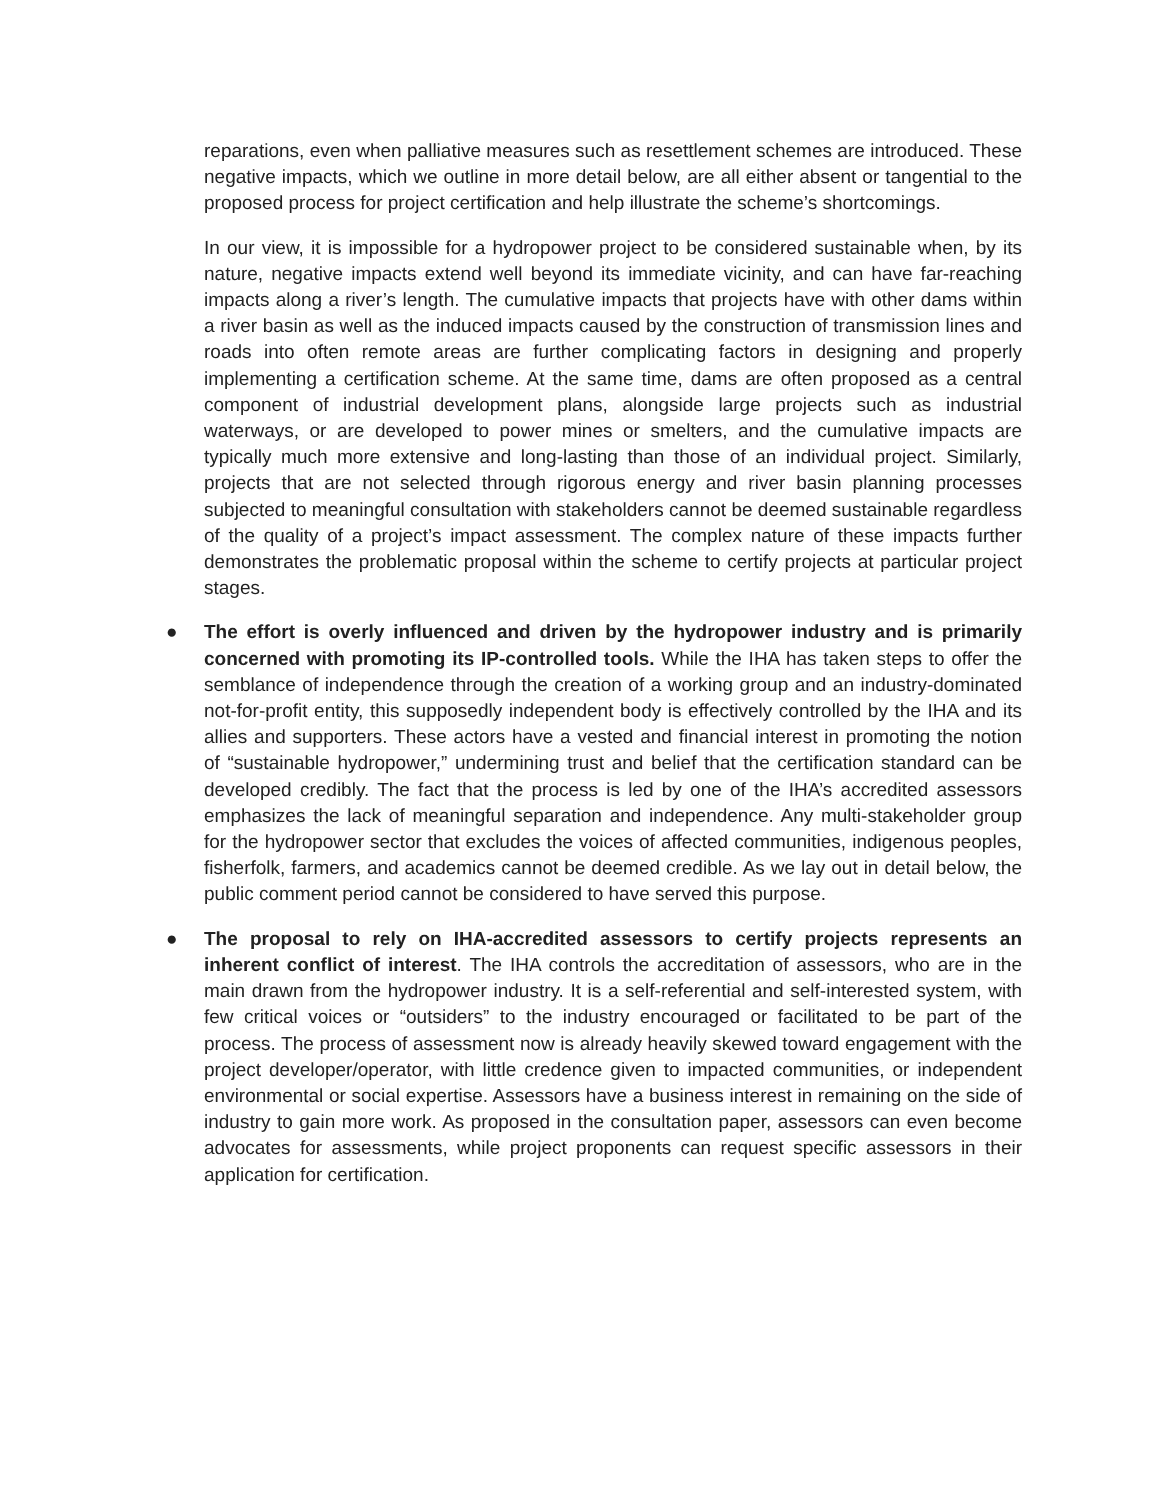reparations, even when palliative measures such as resettlement schemes are introduced. These negative impacts, which we outline in more detail below, are all either absent or tangential to the proposed process for project certification and help illustrate the scheme’s shortcomings.
In our view, it is impossible for a hydropower project to be considered sustainable when, by its nature, negative impacts extend well beyond its immediate vicinity, and can have far-reaching impacts along a river’s length. The cumulative impacts that projects have with other dams within a river basin as well as the induced impacts caused by the construction of transmission lines and roads into often remote areas are further complicating factors in designing and properly implementing a certification scheme. At the same time, dams are often proposed as a central component of industrial development plans, alongside large projects such as industrial waterways, or are developed to power mines or smelters, and the cumulative impacts are typically much more extensive and long-lasting than those of an individual project. Similarly, projects that are not selected through rigorous energy and river basin planning processes subjected to meaningful consultation with stakeholders cannot be deemed sustainable regardless of the quality of a project’s impact assessment. The complex nature of these impacts further demonstrates the problematic proposal within the scheme to certify projects at particular project stages.
● The effort is overly influenced and driven by the hydropower industry and is primarily concerned with promoting its IP-controlled tools. While the IHA has taken steps to offer the semblance of independence through the creation of a working group and an industry-dominated not-for-profit entity, this supposedly independent body is effectively controlled by the IHA and its allies and supporters. These actors have a vested and financial interest in promoting the notion of “sustainable hydropower,” undermining trust and belief that the certification standard can be developed credibly. The fact that the process is led by one of the IHA’s accredited assessors emphasizes the lack of meaningful separation and independence. Any multi-stakeholder group for the hydropower sector that excludes the voices of affected communities, indigenous peoples, fisherfolk, farmers, and academics cannot be deemed credible. As we lay out in detail below, the public comment period cannot be considered to have served this purpose.
● The proposal to rely on IHA-accredited assessors to certify projects represents an inherent conflict of interest. The IHA controls the accreditation of assessors, who are in the main drawn from the hydropower industry. It is a self-referential and self-interested system, with few critical voices or “outsiders” to the industry encouraged or facilitated to be part of the process. The process of assessment now is already heavily skewed toward engagement with the project developer/operator, with little credence given to impacted communities, or independent environmental or social expertise. Assessors have a business interest in remaining on the side of industry to gain more work. As proposed in the consultation paper, assessors can even become advocates for assessments, while project proponents can request specific assessors in their application for certification.